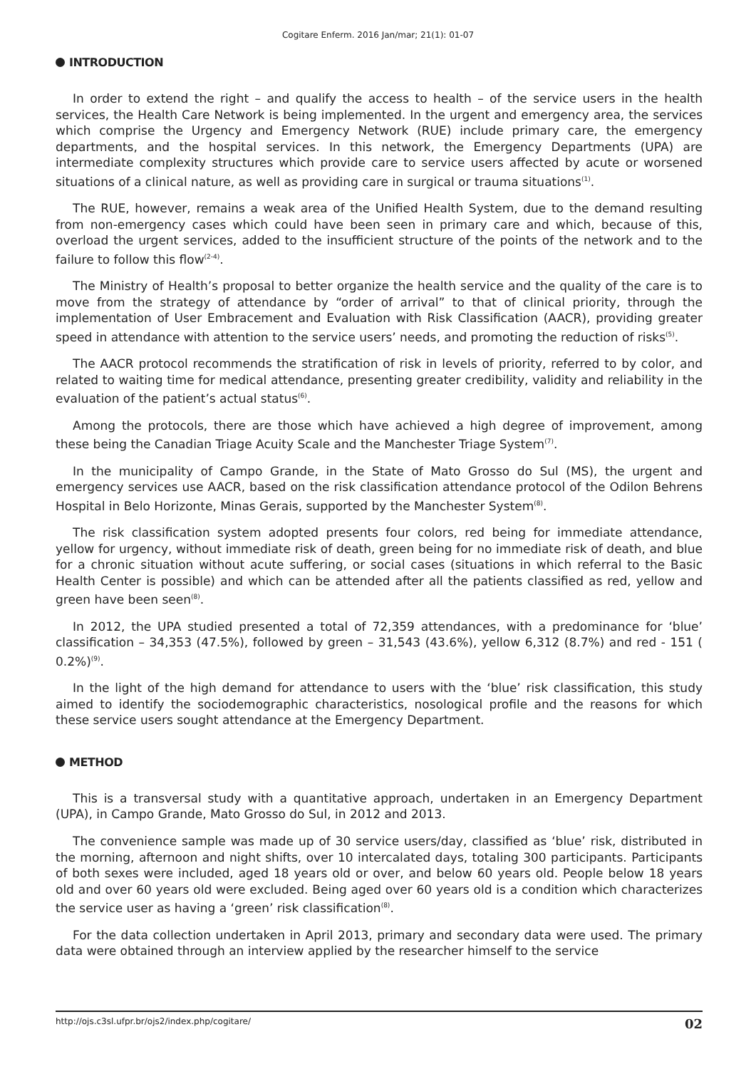Cogitare Enferm. 2016 Jan/mar; 21(1): 01-07
INTRODUCTION
In order to extend the right – and qualify the access to health – of the service users in the health services, the Health Care Network is being implemented. In the urgent and emergency area, the services which comprise the Urgency and Emergency Network (RUE) include primary care, the emergency departments, and the hospital services. In this network, the Emergency Departments (UPA) are intermediate complexity structures which provide care to service users affected by acute or worsened situations of a clinical nature, as well as providing care in surgical or trauma situations<sup>(1)</sup>.
The RUE, however, remains a weak area of the Unified Health System, due to the demand resulting from non-emergency cases which could have been seen in primary care and which, because of this, overload the urgent services, added to the insufficient structure of the points of the network and to the failure to follow this flow<sup>(2-4)</sup>.
The Ministry of Health’s proposal to better organize the health service and the quality of the care is to move from the strategy of attendance by “order of arrival” to that of clinical priority, through the implementation of User Embracement and Evaluation with Risk Classification (AACR), providing greater speed in attendance with attention to the service users’ needs, and promoting the reduction of risks<sup>(5)</sup>.
The AACR protocol recommends the stratification of risk in levels of priority, referred to by color, and related to waiting time for medical attendance, presenting greater credibility, validity and reliability in the evaluation of the patient’s actual status<sup>(6)</sup>.
Among the protocols, there are those which have achieved a high degree of improvement, among these being the Canadian Triage Acuity Scale and the Manchester Triage System<sup>(7)</sup>.
In the municipality of Campo Grande, in the State of Mato Grosso do Sul (MS), the urgent and emergency services use AACR, based on the risk classification attendance protocol of the Odilon Behrens Hospital in Belo Horizonte, Minas Gerais, supported by the Manchester System<sup>(8)</sup>.
The risk classification system adopted presents four colors, red being for immediate attendance, yellow for urgency, without immediate risk of death, green being for no immediate risk of death, and blue for a chronic situation without acute suffering, or social cases (situations in which referral to the Basic Health Center is possible) and which can be attended after all the patients classified as red, yellow and green have been seen<sup>(8)</sup>.
In 2012, the UPA studied presented a total of 72,359 attendances, with a predominance for ‘blue’ classification – 34,353 (47.5%), followed by green – 31,543 (43.6%), yellow 6,312 (8.7%) and red - 151 ( 0.2%)<sup>(9)</sup>.
In the light of the high demand for attendance to users with the ‘blue’ risk classification, this study aimed to identify the sociodemographic characteristics, nosological profile and the reasons for which these service users sought attendance at the Emergency Department.
METHOD
This is a transversal study with a quantitative approach, undertaken in an Emergency Department (UPA), in Campo Grande, Mato Grosso do Sul, in 2012 and 2013.
The convenience sample was made up of 30 service users/day, classified as ‘blue’ risk, distributed in the morning, afternoon and night shifts, over 10 intercalated days, totaling 300 participants. Participants of both sexes were included, aged 18 years old or over, and below 60 years old. People below 18 years old and over 60 years old were excluded. Being aged over 60 years old is a condition which characterizes the service user as having a ‘green’ risk classification<sup>(8)</sup>.
For the data collection undertaken in April 2013, primary and secondary data were used. The primary data were obtained through an interview applied by the researcher himself to the service
http://ojs.c3sl.ufpr.br/ojs2/index.php/cogitare/ 02